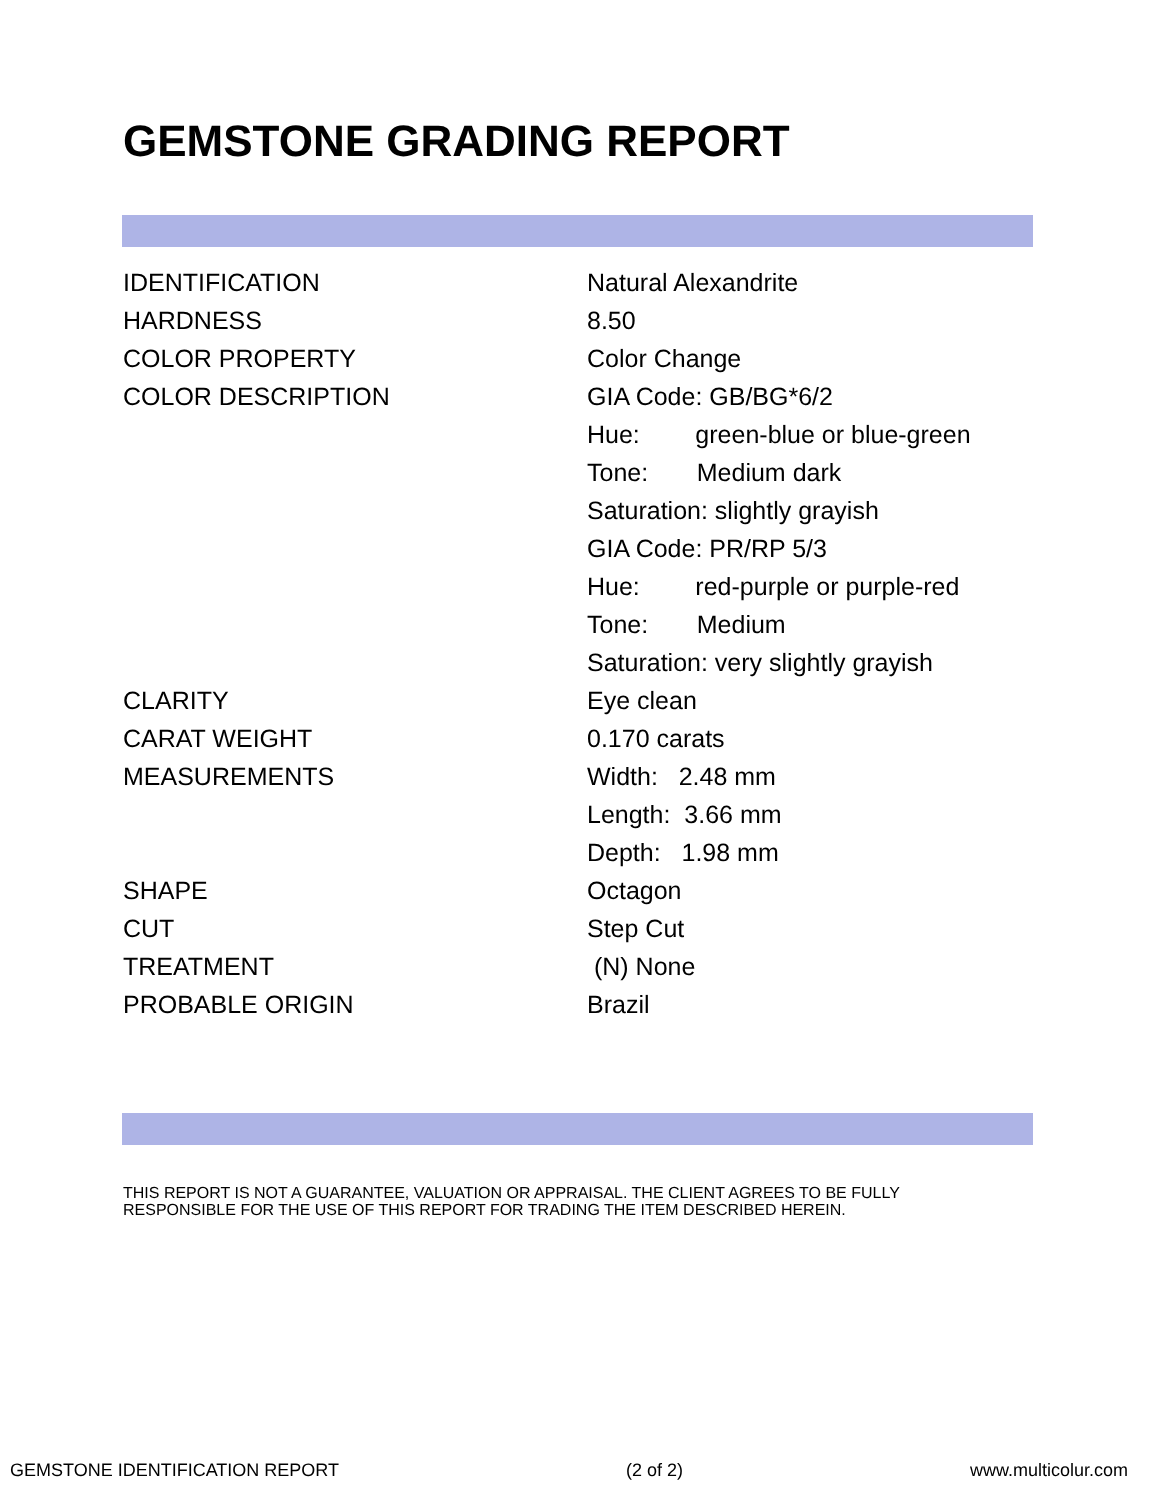GEMSTONE GRADING REPORT
| IDENTIFICATION | Natural Alexandrite |
| HARDNESS | 8.50 |
| COLOR PROPERTY | Color Change |
| COLOR DESCRIPTION | GIA Code: GB/BG*6/2 |
| | Hue: green-blue or blue-green |
| | Tone: Medium dark |
| | Saturation: slightly grayish |
| | GIA Code: PR/RP 5/3 |
| | Hue: red-purple or purple-red |
| | Tone: Medium |
| | Saturation: very slightly grayish |
| CLARITY | Eye clean |
| CARAT WEIGHT | 0.170 carats |
| MEASUREMENTS | Width: 2.48 mm |
| | Length: 3.66 mm |
| | Depth: 1.98 mm |
| SHAPE | Octagon |
| CUT | Step Cut |
| TREATMENT | (N) None |
| PROBABLE ORIGIN | Brazil |
THIS REPORT IS NOT A GUARANTEE, VALUATION OR APPRAISAL. THE CLIENT AGREES TO BE FULLY RESPONSIBLE FOR THE USE OF THIS REPORT FOR TRADING THE ITEM DESCRIBED HEREIN.
GEMSTONE IDENTIFICATION REPORT (2 of 2) www.multicolur.com